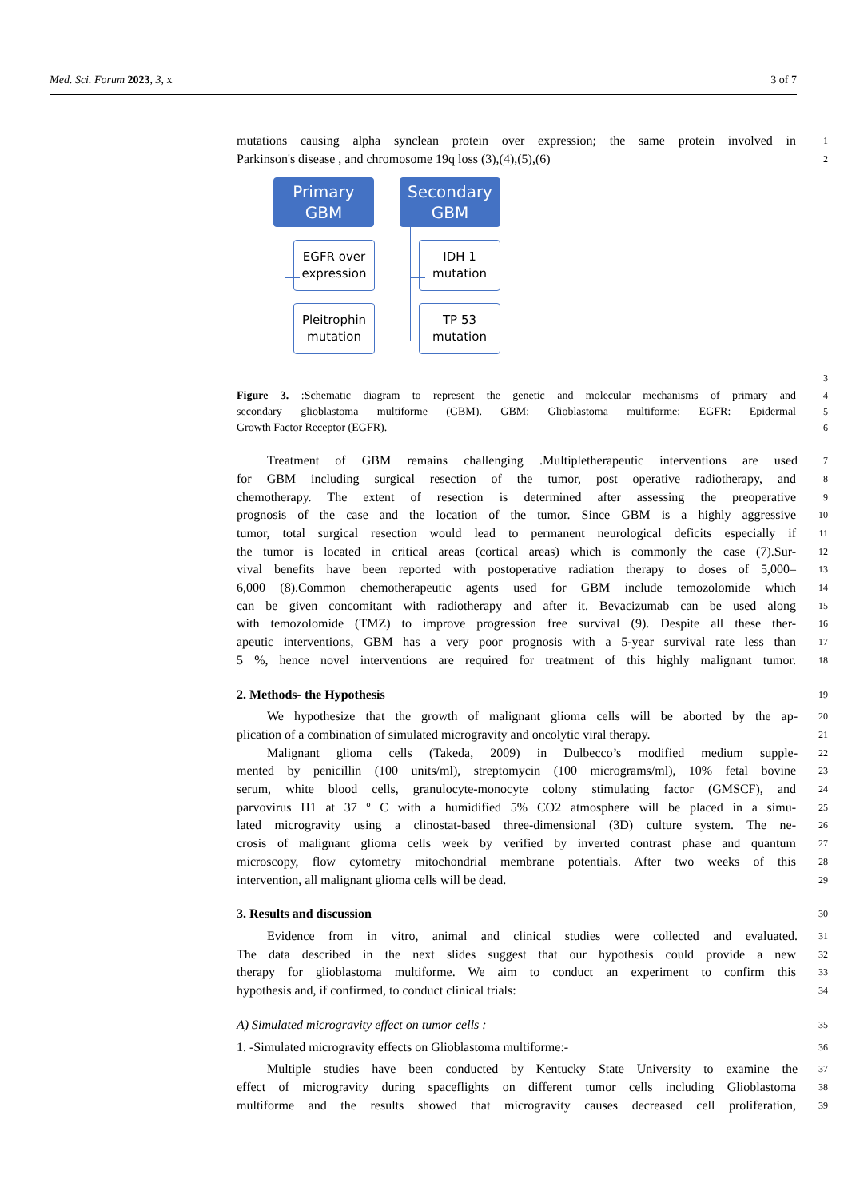Med. Sci. Forum 2023, 3, x 3 of 7
mutations causing alpha synclean protein over expression; the same protein involved in
1
Parkinson's disease , and chromosome 19q loss (3),(4),(5),(6)
2
Primary
GBM
Secondary
GBM
EGFR over
expression
Pleitrophin
mutation
IDH 1
mutation
TP 53
mutation
3
Figure 3. :Schematic diagram to represent the genetic and molecular mechanisms of primary and
4
secondary glioblastoma multiforme (GBM). GBM: Glioblastoma multiforme; EGFR: Epidermal
5
Growth Factor Receptor (EGFR).
6
Treatment of GBM remains challenging .Multipletherapeutic interventions are used
7
for GBM including surgical resection of the tumor, post operative radiotherapy, and
8
chemotherapy. The extent of resection is determined after assessing the preoperative
9
prognosis of the case and the location of the tumor. Since GBM is a highly aggressive
10
tumor, total surgical resection would lead to permanent neurological deficits especially if
11
the tumor is located in critical areas (cortical areas) which is commonly the case (7).Sur-
12
vival benefits have been reported with postoperative radiation therapy to doses of 5,000–
13
6,000 (8).Common chemotherapeutic agents used for GBM include temozolomide which
14
can be given concomitant with radiotherapy and after it. Bevacizumab can be used along
15
with temozolomide (TMZ) to improve progression free survival (9). Despite all these ther-
16
apeutic interventions, GBM has a very poor prognosis with a 5-year survival rate less than
17
5 %, hence novel interventions are required for treatment of this highly malignant tumor.
18
2. Methods- the Hypothesis
19
We hypothesize that the growth of malignant glioma cells will be aborted by the ap-
20
plication of a combination of simulated microgravity and oncolytic viral therapy.
21
Malignant glioma cells (Takeda, 2009) in Dulbecco’s modified medium supple-
22
mented by penicillin (100 units/ml), streptomycin (100 micrograms/ml), 10% fetal bovine
23
serum, white blood cells, granulocyte-monocyte colony stimulating factor (GMSCF), and
24
parvovirus H1 at 37 º C with a humidified 5% CO2 atmosphere will be placed in a simu-
25
lated microgravity using a clinostat-based three-dimensional (3D) culture system. The ne-
26
crosis of malignant glioma cells week by verified by inverted contrast phase and quantum
27
microscopy, flow cytometry mitochondrial membrane potentials. After two weeks of this
28
intervention, all malignant glioma cells will be dead.
29
3. Results and discussion
30
Evidence from in vitro, animal and clinical studies were collected and evaluated.
31
The data described in the next slides suggest that our hypothesis could provide a new
32
therapy for glioblastoma multiforme. We aim to conduct an experiment to confirm this
33
hypothesis and, if confirmed, to conduct clinical trials:
34
A) Simulated microgravity effect on tumor cells :
35
1. -Simulated microgravity effects on Glioblastoma multiforme:-
36
Multiple studies have been conducted by Kentucky State University to examine the
37
effect of microgravity during spaceflights on different tumor cells including Glioblastoma
38
multiforme and the results showed that microgravity causes decreased cell proliferation,
39